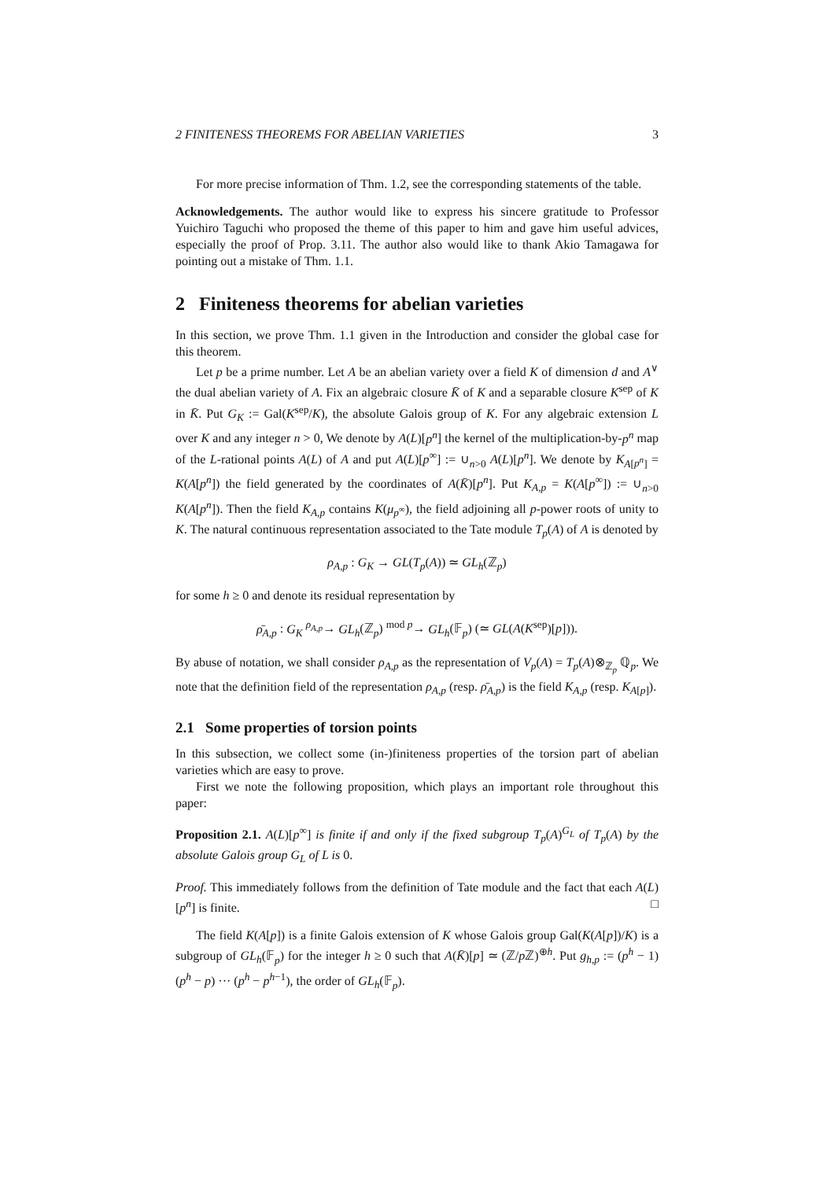2 FINITENESS THEOREMS FOR ABELIAN VARIETIES 3
For more precise information of Thm. 1.2, see the corresponding statements of the table.
Acknowledgements. The author would like to express his sincere gratitude to Professor Yuichiro Taguchi who proposed the theme of this paper to him and gave him useful advices, especially the proof of Prop. 3.11. The author also would like to thank Akio Tamagawa for pointing out a mistake of Thm. 1.1.
2 Finiteness theorems for abelian varieties
In this section, we prove Thm. 1.1 given in the Introduction and consider the global case for this theorem.
Let p be a prime number. Let A be an abelian variety over a field K of dimension d and A<sup>∨</sup> the dual abelian variety of A. Fix an algebraic closure K̄ of K and a separable closure K<sup>sep</sup> of K in K̄. Put G<sub>K</sub> := Gal(K<sup>sep</sup>/K), the absolute Galois group of K. For any algebraic extension L over K and any integer n > 0, We denote by A(L)[p<sup>n</sup>] the kernel of the multiplication-by-p<sup>n</sup> map of the L-rational points A(L) of A and put A(L)[p<sup>∞</sup>] := ∪<sub>n>0</sub> A(L)[p<sup>n</sup>]. We denote by K<sub>A[p<sup>n</sup>]</sub> = K(A[p<sup>n</sup>]) the field generated by the coordinates of A(K̄)[p<sup>n</sup>]. Put K<sub>A,p</sub> = K(A[p<sup>∞</sup>]) := ∪<sub>n>0</sub> K(A[p<sup>n</sup>]). Then the field K<sub>A,p</sub> contains K(μ<sub>p<sup>∞</sup></sub>), the field adjoining all p-power roots of unity to K. The natural continuous representation associated to the Tate module T<sub>p</sub>(A) of A is denoted by
ρ<sub>A,p</sub> : G<sub>K</sub> → GL(T<sub>p</sub>(A)) ≃ GL<sub>h</sub>(ℤ<sub>p</sub>)
for some h ≥ 0 and denote its residual representation by
ρ̄<sub>A,p</sub> : G<sub>K</sub> <sup>ρ<sub>A,p</sub></sup>→ GL<sub>h</sub>(ℤ<sub>p</sub>) <sup>mod p</sup>→ GL<sub>h</sub>(𝔽<sub>p</sub>) (≃ GL(A(K<sup>sep</sup>)[p])).
By abuse of notation, we shall consider ρ<sub>A,p</sub> as the representation of V<sub>p</sub>(A) = T<sub>p</sub>(A)⊗<sub>ℤ<sub>p</sub></sub> ℚ<sub>p</sub>. We note that the definition field of the representation ρ<sub>A,p</sub> (resp. ρ̄<sub>A,p</sub>) is the field K<sub>A,p</sub> (resp. K<sub>A[p]</sub>).
2.1 Some properties of torsion points
In this subsection, we collect some (in-)finiteness properties of the torsion part of abelian varieties which are easy to prove.
First we note the following proposition, which plays an important role throughout this paper:
Proposition 2.1. A(L)[p<sup>∞</sup>] is finite if and only if the fixed subgroup T<sub>p</sub>(A)<sup>G<sub>L</sub></sup> of T<sub>p</sub>(A) by the absolute Galois group G<sub>L</sub> of L is 0.
Proof. This immediately follows from the definition of Tate module and the fact that each A(L)[p<sup>n</sup>] is finite. □
The field K(A[p]) is a finite Galois extension of K whose Galois group Gal(K(A[p])/K) is a subgroup of GL<sub>h</sub>(𝔽<sub>p</sub>) for the integer h ≥ 0 such that A(K̄)[p] ≃ (ℤ/p ℤ)<sup>⊕h</sup>. Put g<sub>h,p</sub> := (p<sup>h</sup> − 1)(p<sup>h</sup> − p) ··· (p<sup>h</sup> − p<sup>h−1</sup>), the order of GL<sub>h</sub>(𝔽<sub>p</sub>).